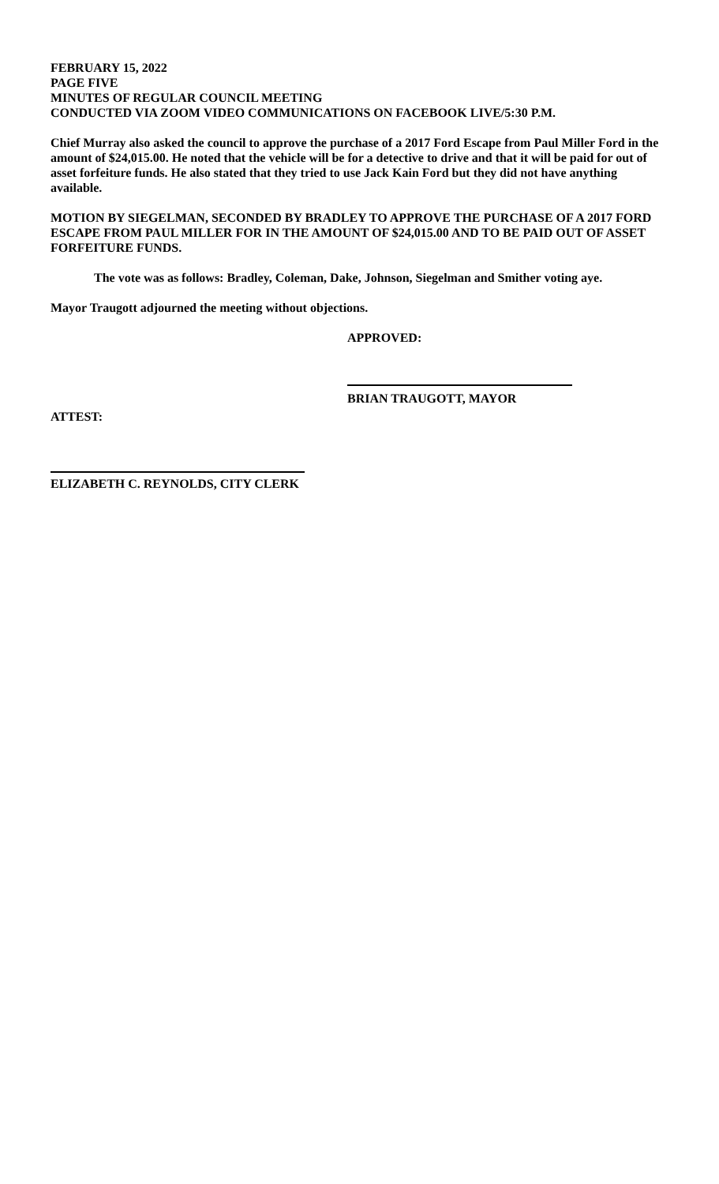FEBRUARY 15, 2022
PAGE FIVE
MINUTES OF REGULAR COUNCIL MEETING
CONDUCTED VIA ZOOM VIDEO COMMUNICATIONS ON FACEBOOK LIVE/5:30 P.M.
Chief Murray also asked the council to approve the purchase of a 2017 Ford Escape from Paul Miller Ford in the amount of $24,015.00. He noted that the vehicle will be for a detective to drive and that it will be paid for out of asset forfeiture funds. He also stated that they tried to use Jack Kain Ford but they did not have anything available.
MOTION BY SIEGELMAN, SECONDED BY BRADLEY TO APPROVE THE PURCHASE OF A 2017 FORD ESCAPE FROM PAUL MILLER FOR IN THE AMOUNT OF $24,015.00 AND TO BE PAID OUT OF ASSET FORFEITURE FUNDS.
The vote was as follows: Bradley, Coleman, Dake, Johnson, Siegelman and Smither voting aye.
Mayor Traugott adjourned the meeting without objections.
APPROVED:
BRIAN TRAUGOTT, MAYOR
ATTEST:
ELIZABETH C. REYNOLDS, CITY CLERK